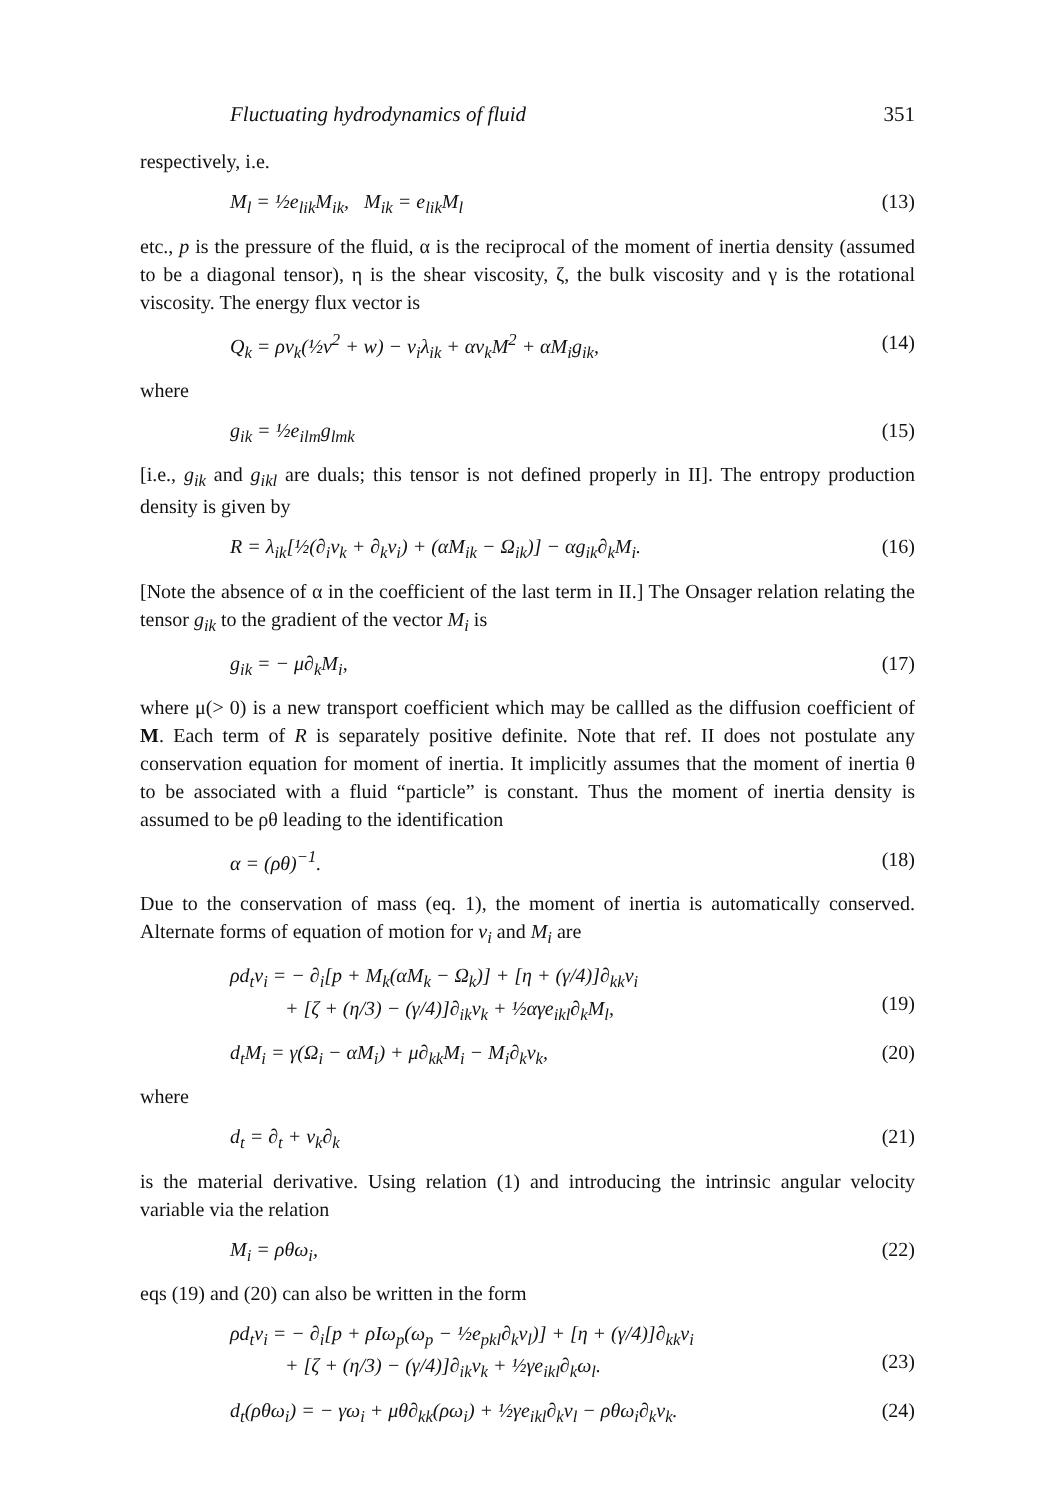Fluctuating hydrodynamics of fluid 351
respectively, i.e.
M<sub>l</sub> = ½e<sub>lik</sub>M<sub>ik</sub>, M<sub>ik</sub> = e<sub>lik</sub>M<sub>l</sub> (13)
etc., p is the pressure of the fluid, α is the reciprocal of the moment of inertia density (assumed to be a diagonal tensor), η is the shear viscosity, ζ, the bulk viscosity and γ is the rotational viscosity. The energy flux vector is
Q<sub>k</sub> = ρv<sub>k</sub>(½v<sup>2</sup> + w) − v<sub>i</sub>λ<sub>ik</sub> + αv<sub>k</sub>M<sup>2</sup> + αM<sub>i</sub>g<sub>ik</sub>, (14)
where
g<sub>ik</sub> = ½e<sub>ilm</sub>g<sub>lmk</sub> (15)
[i.e., g<sub>ik</sub> and g<sub>ikl</sub> are duals; this tensor is not defined properly in II]. The entropy production density is given by
R = λ<sub>ik</sub>[½(∂<sub>i</sub>v<sub>k</sub> + ∂<sub>k</sub>v<sub>i</sub>) + (αM<sub>ik</sub> − Ω<sub>ik</sub>)] − αg<sub>ik</sub>∂<sub>k</sub>M<sub>i</sub>. (16)
[Note the absence of α in the coefficient of the last term in II.] The Onsager relation relating the tensor g<sub>ik</sub> to the gradient of the vector M<sub>i</sub> is
g<sub>ik</sub> = − μ∂<sub>k</sub>M<sub>i</sub>, (17)
where μ(> 0) is a new transport coefficient which may be callled as the diffusion coefficient of M. Each term of R is separately positive definite. Note that ref. II does not postulate any conservation equation for moment of inertia. It implicitly assumes that the moment of inertia θ to be associated with a fluid “particle” is constant. Thus the moment of inertia density is assumed to be ρθ leading to the identification
α = (ρθ)<sup>−1</sup>. (18)
Due to the conservation of mass (eq. 1), the moment of inertia is automatically conserved. Alternate forms of equation of motion for v<sub>i</sub> and M<sub>i</sub> are
ρd<sub>t</sub>v<sub>i</sub> = − ∂<sub>i</sub>[p + M<sub>k</sub>(αM<sub>k</sub> − Ω<sub>k</sub>)] + [η + (γ/4)]∂<sub>kk</sub>v<sub>i</sub>
+ [ζ + (η/3) − (γ/4)]∂<sub>ik</sub>v<sub>k</sub> + ½αγe<sub>ikl</sub>∂<sub>k</sub>M<sub>l</sub>,
(19)
d<sub>t</sub>M<sub>i</sub> = γ(Ω<sub>i</sub> − αM<sub>i</sub>) + μ∂<sub>kk</sub>M<sub>i</sub> − M<sub>i</sub>∂<sub>k</sub>v<sub>k</sub>, (20)
where
d<sub>t</sub> = ∂<sub>t</sub> + v<sub>k</sub>∂<sub>k</sub> (21)
is the material derivative. Using relation (1) and introducing the intrinsic angular velocity variable via the relation
M<sub>i</sub> = ρθω<sub>i</sub>, (22)
eqs (19) and (20) can also be written in the form
ρd<sub>t</sub>v<sub>i</sub> = − ∂<sub>i</sub>[p + ρIω<sub>p</sub>(ω<sub>p</sub> − ½e<sub>pkl</sub>∂<sub>k</sub>v<sub>l</sub>)] + [η + (γ/4)]∂<sub>kk</sub>v<sub>i</sub>
+ [ζ + (η/3) − (γ/4)]∂<sub>ik</sub>v<sub>k</sub> + ½γe<sub>ikl</sub>∂<sub>k</sub>ω<sub>l</sub>.
(23)
d<sub>t</sub>(ρθω<sub>i</sub>) = − γω<sub>i</sub> + μθ∂<sub>kk</sub>(ρω<sub>i</sub>) + ½γe<sub>ikl</sub>∂<sub>k</sub>v<sub>l</sub> − ρθω<sub>i</sub>∂<sub>k</sub>v<sub>k</sub>. (24)